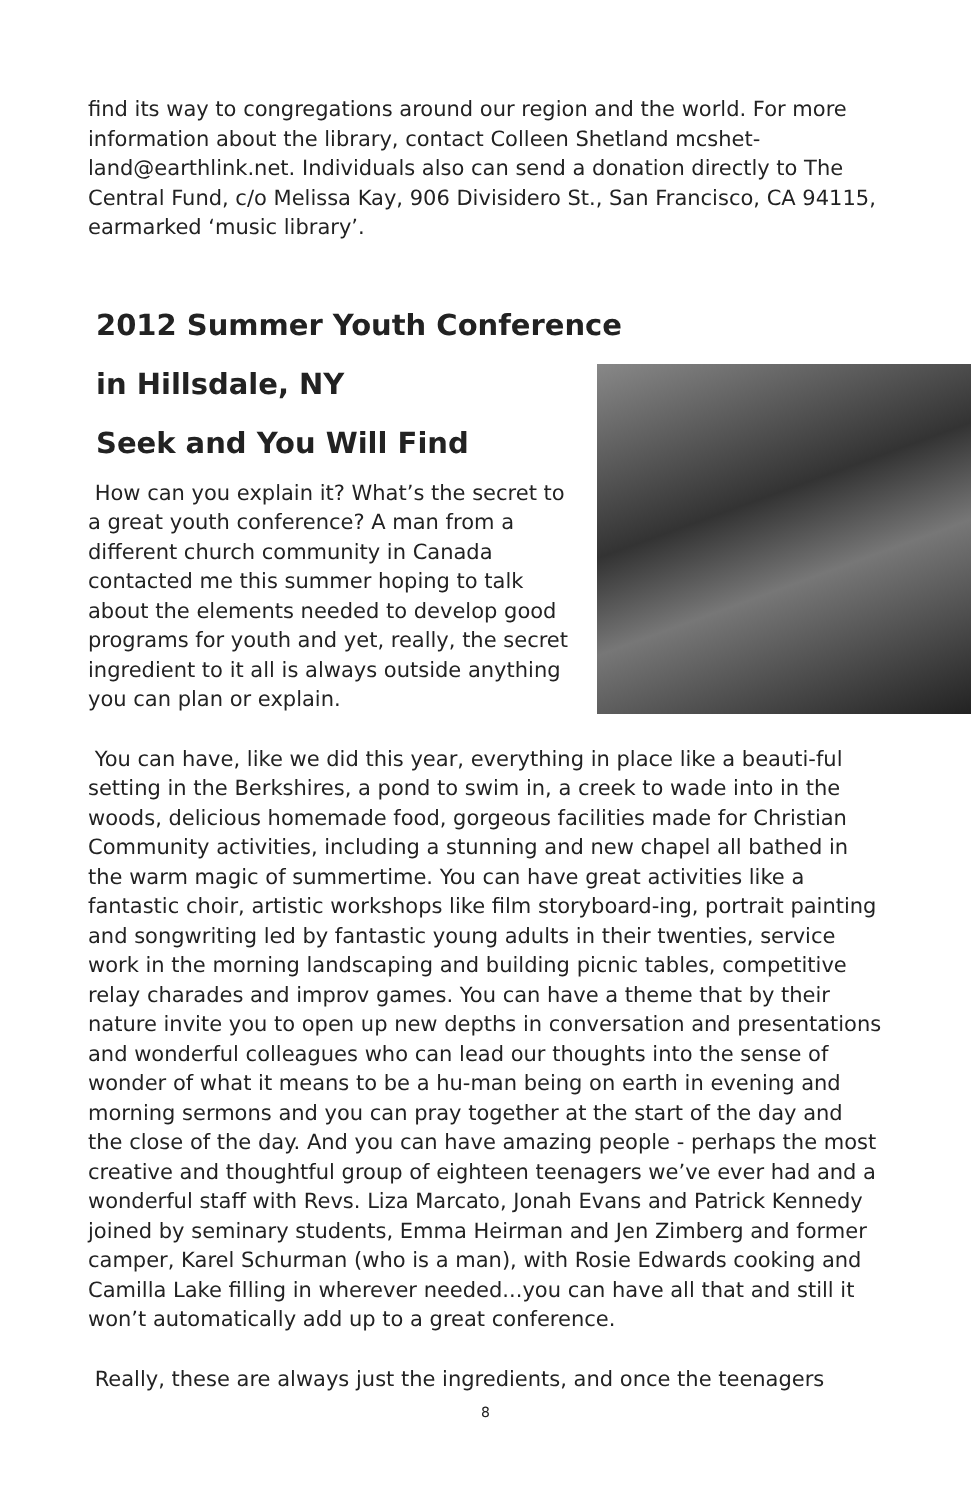find its way to congregations around our region and the world. For more information about the library, contact Colleen Shetland mcshet-land@earthlink.net. Individuals also can send a donation directly to The Central Fund, c/o Melissa Kay, 906 Divisidero St., San Francisco, CA 94115, earmarked ‘music library’.
2012 Summer Youth Conference
in Hillsdale, NY
Seek and You Will Find
How can you explain it? What’s the secret to a great youth conference? A man from a different church community in Canada contacted me this summer hoping to talk about the elements needed to develop good programs for youth and yet, really, the secret ingredient to it all is always outside anything you can plan or explain.
You can have, like we did this year, everything in place like a beauti-ful setting in the Berkshires, a pond to swim in, a creek to wade into in the woods, delicious homemade food, gorgeous facilities made for Christian Community activities, including a stunning and new chapel all bathed in the warm magic of summertime. You can have great activities like a fantastic choir, artistic workshops like film storyboard-ing, portrait painting and songwriting led by fantastic young adults in their twenties, service work in the morning landscaping and building picnic tables, competitive relay charades and improv games. You can have a theme that by their nature invite you to open up new depths in conversation and presentations and wonderful colleagues who can lead our thoughts into the sense of wonder of what it means to be a hu-man being on earth in evening and morning sermons and you can pray together at the start of the day and the close of the day. And you can have amazing people - perhaps the most creative and thoughtful group of eighteen teenagers we’ve ever had and a wonderful staff with Revs. Liza Marcato, Jonah Evans and Patrick Kennedy joined by seminary students, Emma Heirman and Jen Zimberg and former camper, Karel Schurman (who is a man), with Rosie Edwards cooking and Camilla Lake filling in wherever needed...you can have all that and still it won’t automatically add up to a great conference.
Really, these are always just the ingredients, and once the teenagers
8